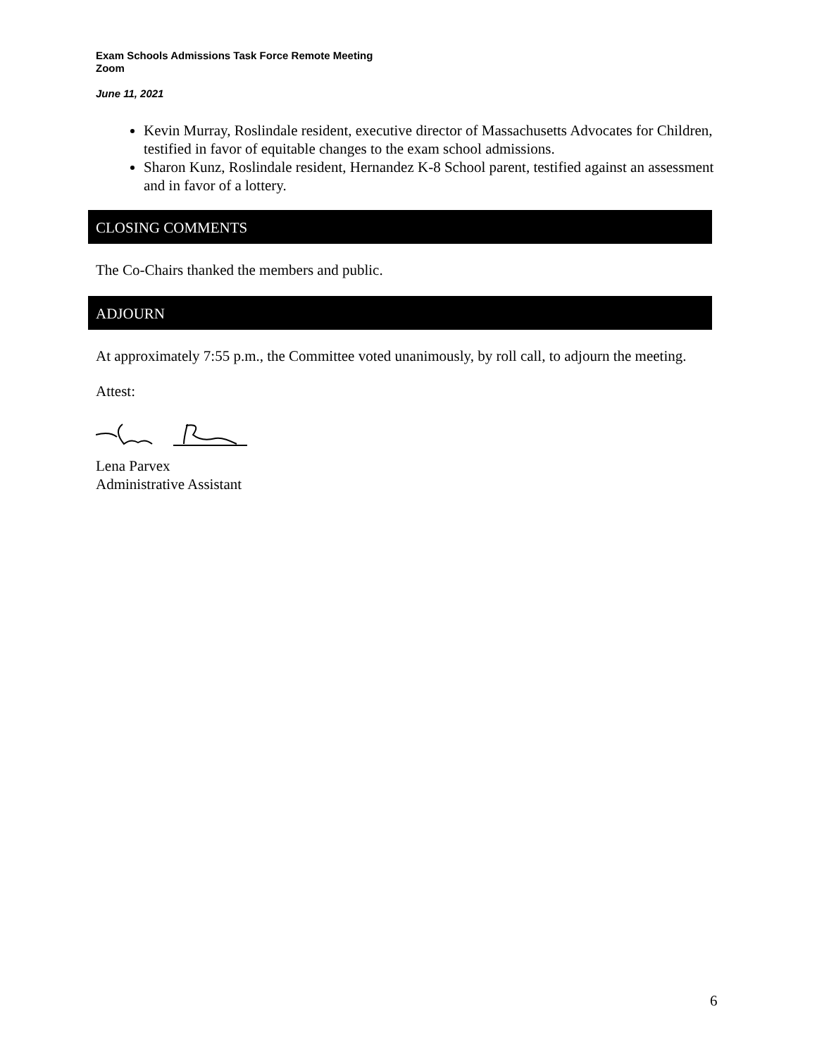Exam Schools Admissions Task Force Remote Meeting
Zoom
June 11, 2021
Kevin Murray, Roslindale resident, executive director of Massachusetts Advocates for Children, testified in favor of equitable changes to the exam school admissions.
Sharon Kunz, Roslindale resident, Hernandez K-8 School parent, testified against an assessment and in favor of a lottery.
CLOSING COMMENTS
The Co-Chairs thanked the members and public.
ADJOURN
At approximately 7:55 p.m., the Committee voted unanimously, by roll call, to adjourn the meeting.
Attest:
Lena Parvex
Administrative Assistant
6